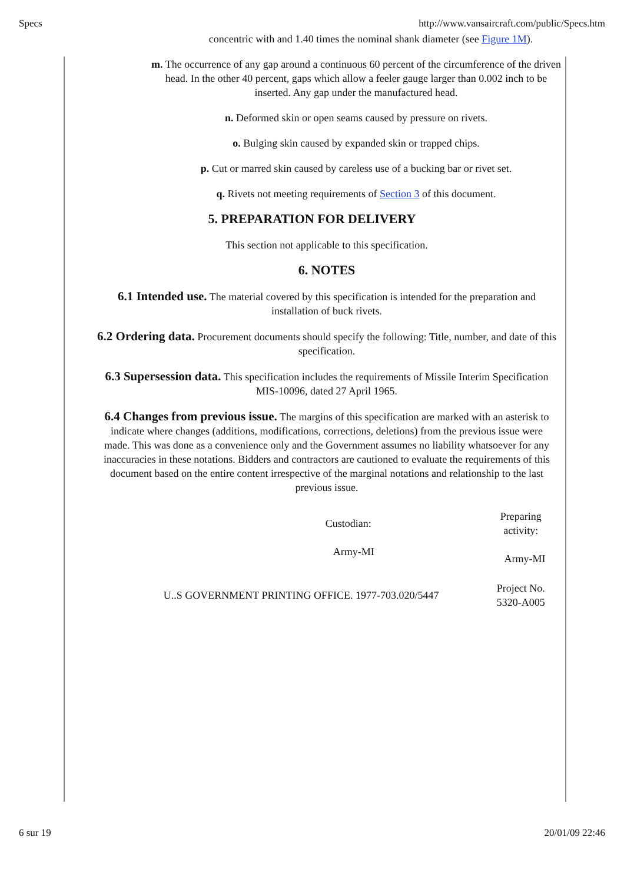Specs http://www.vansaircraft.com/public/Specs.htm
concentric with and 1.40 times the nominal shank diameter (see Figure 1M).
m. The occurrence of any gap around a continuous 60 percent of the circumference of the driven head. In the other 40 percent, gaps which allow a feeler gauge larger than 0.002 inch to be inserted. Any gap under the manufactured head.
n. Deformed skin or open seams caused by pressure on rivets.
o. Bulging skin caused by expanded skin or trapped chips.
p. Cut or marred skin caused by careless use of a bucking bar or rivet set.
q. Rivets not meeting requirements of Section 3 of this document.
5. PREPARATION FOR DELIVERY
This section not applicable to this specification.
6. NOTES
6.1 Intended use. The material covered by this specification is intended for the preparation and installation of buck rivets.
6.2 Ordering data. Procurement documents should specify the following: Title, number, and date of this specification.
6.3 Supersession data. This specification includes the requirements of Missile Interim Specification MIS-10096, dated 27 April 1965.
6.4 Changes from previous issue. The margins of this specification are marked with an asterisk to indicate where changes (additions, modifications, corrections, deletions) from the previous issue were made. This was done as a convenience only and the Government assumes no liability whatsoever for any inaccuracies in these notations. Bidders and contractors are cautioned to evaluate the requirements of this document based on the entire content irrespective of the marginal notations and relationship to the last previous issue.
| Custodian: Army-MI | Preparing activity: Army-MI |
| U..S GOVERNMENT PRINTING OFFICE. 1977-703.020/5447 | Project No. 5320-A005 |
6 sur 19 20/01/09 22:46